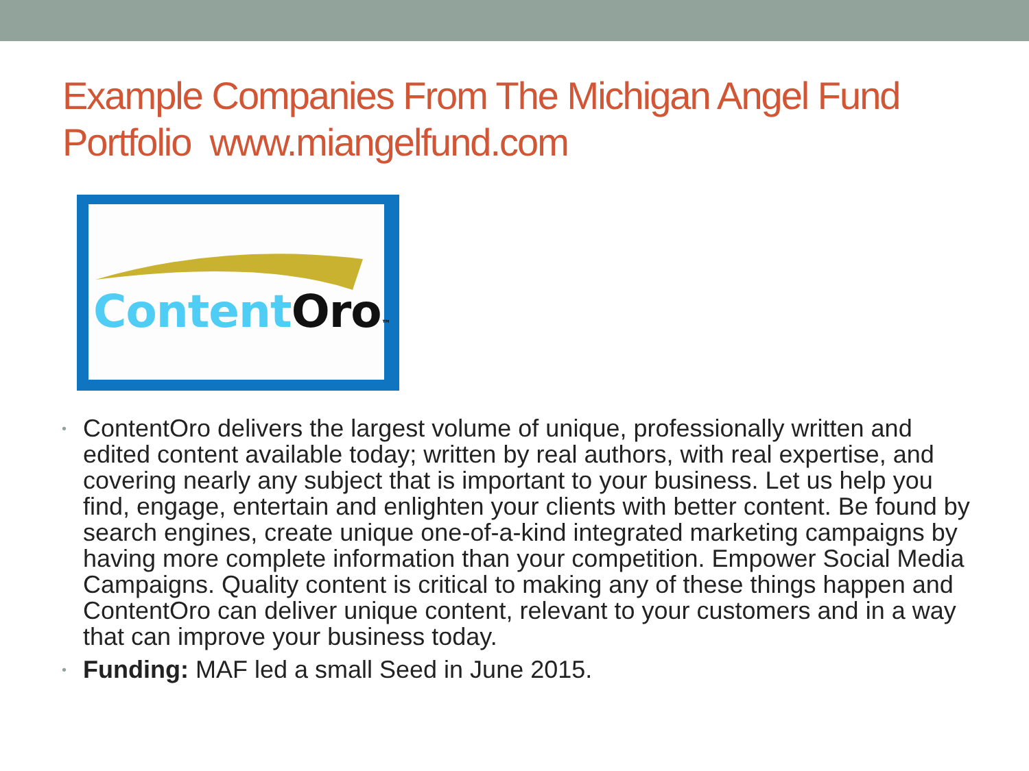Example Companies From The Michigan Angel Fund Portfolio www.miangelfund.com
ContentOro™
• ContentOro delivers the largest volume of unique, professionally written and edited content available today; written by real authors, with real expertise, and covering nearly any subject that is important to your business. Let us help you find, engage, entertain and enlighten your clients with better content. Be found by search engines, create unique one-of-a-kind integrated marketing campaigns by having more complete information than your competition. Empower Social Media Campaigns. Quality content is critical to making any of these things happen and ContentOro can deliver unique content, relevant to your customers and in a way that can improve your business today.
• Funding: MAF led a small Seed in June 2015.